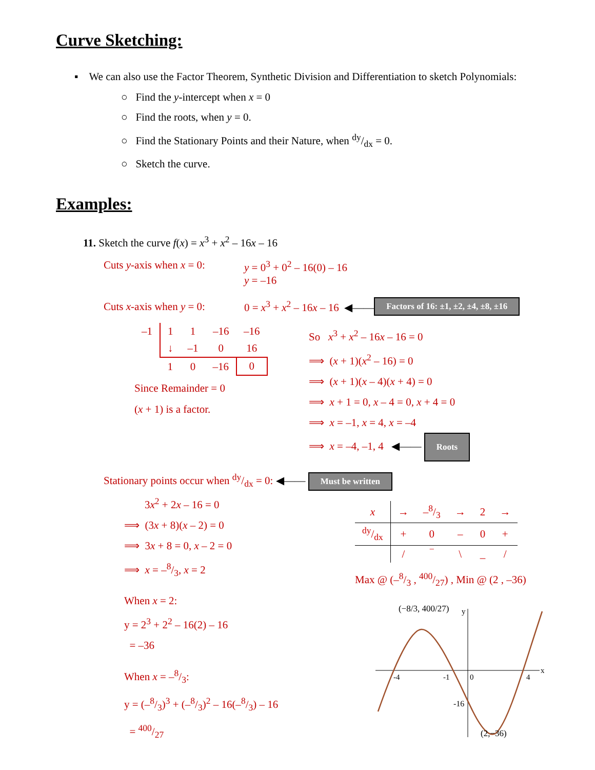Curve Sketching:
▪ We can also use the Factor Theorem, Synthetic Division and Differentiation to sketch Polynomials:
○ Find the y-intercept when x = 0
○ Find the roots, when y = 0.
○ Find the Stationary Points and their Nature, when dy/dx = 0.
○ Sketch the curve.
Examples:
11. Sketch the curve f(x) = x<sup>3</sup> + x<sup>2</sup> – 16x – 16
Cuts y-axis when x = 0: y = 0<sup>3</sup> + 0<sup>2</sup> – 16(0) – 16
y = –16
Cuts x-axis when y = 0: 0 = x<sup>3</sup> + x<sup>2</sup> – 16x – 16 ◀—— Factors of 16: ±1, ±2, ±4, ±8, ±16
| –1 | 1 | 1 | –16 | –16 |
| | ↓ | –1 | 0 | 16 |
| | 1 | 0 | –16 | 0 |
Since Remainder = 0
(x + 1) is a factor.
So x<sup>3</sup> + x<sup>2</sup> – 16x – 16 = 0
⟹ (x + 1)(x<sup>2</sup> – 16) = 0
⟹ (x + 1)(x – 4)(x + 4) = 0
⟹ x + 1 = 0, x – 4 = 0, x + 4 = 0
⟹ x = –1, x = 4, x = –4
⟹ x = –4, –1, 4 ◀—— Roots
Stationary points occur when dy/dx = 0: ◀—— Must be written
3x<sup>2</sup> + 2x – 16 = 0
⟹ (3x + 8)(x – 2) = 0
⟹ 3x + 8 = 0, x – 2 = 0
⟹ x = –8/3, x = 2
When x = 2:
y = 2<sup>3</sup> + 2<sup>2</sup> – 16(2) – 16
= –36
When x = –8/3:
y = (–8/3)<sup>3</sup> + (–8/3)<sup>2</sup> – 16(–8/3) – 16
= 400/27
| x | → | –8/3 | → | 2 | → |
| dy/dx | + | 0 | – | 0 | + |
| | / | ‾ | \ | _ | / |
Max @ (–8/3 , 400/27) , Min @ (2 , –36)
(−8/3, 400/27)
y
x
-4
-1
0
4
-16
(2,−36)